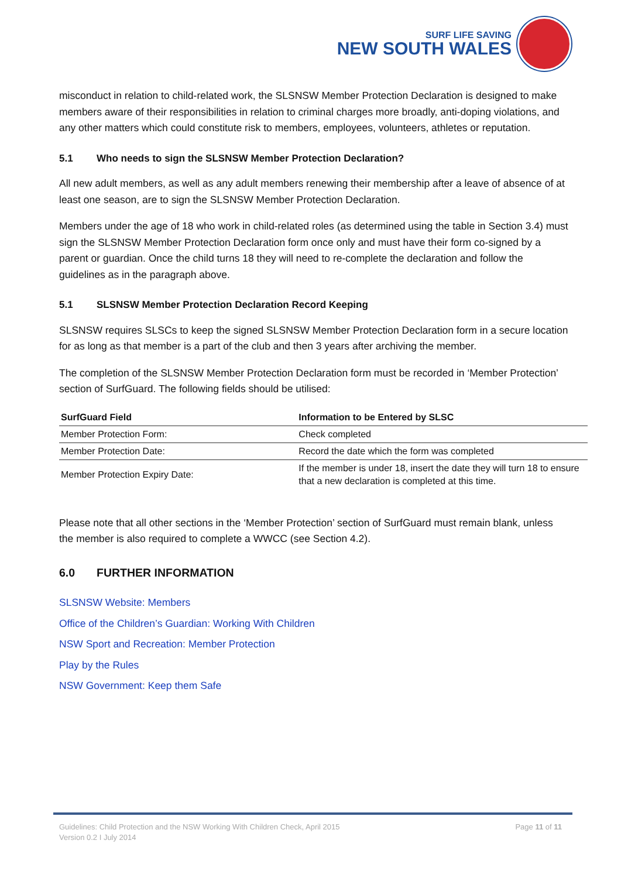SURF LIFE SAVING
NEW SOUTH WALES
misconduct in relation to child-related work, the SLSNSW Member Protection Declaration is designed to make members aware of their responsibilities in relation to criminal charges more broadly, anti-doping violations, and any other matters which could constitute risk to members, employees, volunteers, athletes or reputation.
5.1 Who needs to sign the SLSNSW Member Protection Declaration?
All new adult members, as well as any adult members renewing their membership after a leave of absence of at least one season, are to sign the SLSNSW Member Protection Declaration.
Members under the age of 18 who work in child-related roles (as determined using the table in Section 3.4) must sign the SLSNSW Member Protection Declaration form once only and must have their form co-signed by a parent or guardian. Once the child turns 18 they will need to re-complete the declaration and follow the guidelines as in the paragraph above.
5.1 SLSNSW Member Protection Declaration Record Keeping
SLSNSW requires SLSCs to keep the signed SLSNSW Member Protection Declaration form in a secure location for as long as that member is a part of the club and then 3 years after archiving the member.
The completion of the SLSNSW Member Protection Declaration form must be recorded in ‘Member Protection’ section of SurfGuard. The following fields should be utilised:
| SurfGuard Field | Information to be Entered by SLSC |
| --- | --- |
| Member Protection Form: | Check completed |
| Member Protection Date: | Record the date which the form was completed |
| Member Protection Expiry Date: | If the member is under 18, insert the date they will turn 18 to ensure that a new declaration is completed at this time. |
Please note that all other sections in the ‘Member Protection’ section of SurfGuard must remain blank, unless the member is also required to complete a WWCC (see Section 4.2).
6.0 FURTHER INFORMATION
SLSNSW Website: Members
Office of the Children’s Guardian: Working With Children
NSW Sport and Recreation: Member Protection
Play by the Rules
NSW Government: Keep them Safe
Page 11 of 11
Guidelines: Child Protection and the NSW Working With Children Check, April 2015
Version 0.2 I July 2014